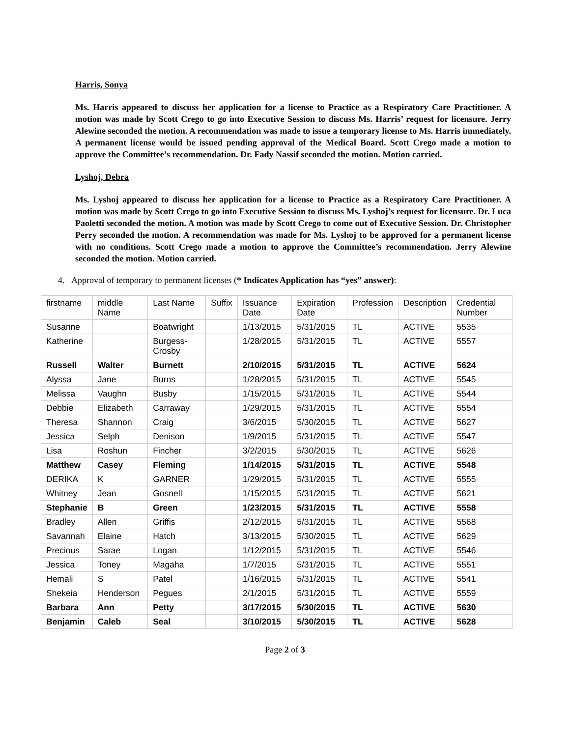Harris, Sonya
Ms. Harris appeared to discuss her application for a license to Practice as a Respiratory Care Practitioner. A motion was made by Scott Crego to go into Executive Session to discuss Ms. Harris’ request for licensure. Jerry Alewine seconded the motion. A recommendation was made to issue a temporary license to Ms. Harris immediately. A permanent license would be issued pending approval of the Medical Board. Scott Crego made a motion to approve the Committee’s recommendation. Dr. Fady Nassif seconded the motion. Motion carried.
Lyshoj, Debra
Ms. Lyshoj appeared to discuss her application for a license to Practice as a Respiratory Care Practitioner. A motion was made by Scott Crego to go into Executive Session to discuss Ms. Lyshoj’s request for licensure. Dr. Luca Paoletti seconded the motion. A motion was made by Scott Crego to come out of Executive Session. Dr. Christopher Perry seconded the motion. A recommendation was made for Ms. Lyshoj to be approved for a permanent license with no conditions. Scott Crego made a motion to approve the Committee’s recommendation. Jerry Alewine seconded the motion. Motion carried.
4. Approval of temporary to permanent licenses (* Indicates Application has “yes” answer):
| firstname | middle Name | Last Name | Suffix | Issuance Date | Expiration Date | Profession | Description | Credential Number |
| Susanne | | Boatwright | | 1/13/2015 | 5/31/2015 | TL | ACTIVE | 5535 |
| Katherine | | Burgess-Crosby | | 1/28/2015 | 5/31/2015 | TL | ACTIVE | 5557 |
| Russell | Walter | Burnett | | 2/10/2015 | 5/31/2015 | TL | ACTIVE | 5624 |
| Alyssa | Jane | Burns | | 1/28/2015 | 5/31/2015 | TL | ACTIVE | 5545 |
| Melissa | Vaughn | Busby | | 1/15/2015 | 5/31/2015 | TL | ACTIVE | 5544 |
| Debbie | Elizabeth | Carraway | | 1/29/2015 | 5/31/2015 | TL | ACTIVE | 5554 |
| Theresa | Shannon | Craig | | 3/6/2015 | 5/30/2015 | TL | ACTIVE | 5627 |
| Jessica | Selph | Denison | | 1/9/2015 | 5/31/2015 | TL | ACTIVE | 5547 |
| Lisa | Roshun | Fincher | | 3/2/2015 | 5/30/2015 | TL | ACTIVE | 5626 |
| Matthew | Casey | Fleming | | 1/14/2015 | 5/31/2015 | TL | ACTIVE | 5548 |
| DERIKA | K | GARNER | | 1/29/2015 | 5/31/2015 | TL | ACTIVE | 5555 |
| Whitney | Jean | Gosnell | | 1/15/2015 | 5/31/2015 | TL | ACTIVE | 5621 |
| Stephanie | B | Green | | 1/23/2015 | 5/31/2015 | TL | ACTIVE | 5558 |
| Bradley | Allen | Griffis | | 2/12/2015 | 5/31/2015 | TL | ACTIVE | 5568 |
| Savannah | Elaine | Hatch | | 3/13/2015 | 5/30/2015 | TL | ACTIVE | 5629 |
| Precious | Sarae | Logan | | 1/12/2015 | 5/31/2015 | TL | ACTIVE | 5546 |
| Jessica | Toney | Magaha | | 1/7/2015 | 5/31/2015 | TL | ACTIVE | 5551 |
| Hemali | S | Patel | | 1/16/2015 | 5/31/2015 | TL | ACTIVE | 5541 |
| Shekeia | Henderson | Pegues | | 2/1/2015 | 5/31/2015 | TL | ACTIVE | 5559 |
| Barbara | Ann | Petty | | 3/17/2015 | 5/30/2015 | TL | ACTIVE | 5630 |
| Benjamin | Caleb | Seal | | 3/10/2015 | 5/30/2015 | TL | ACTIVE | 5628 |
Page 2 of 3